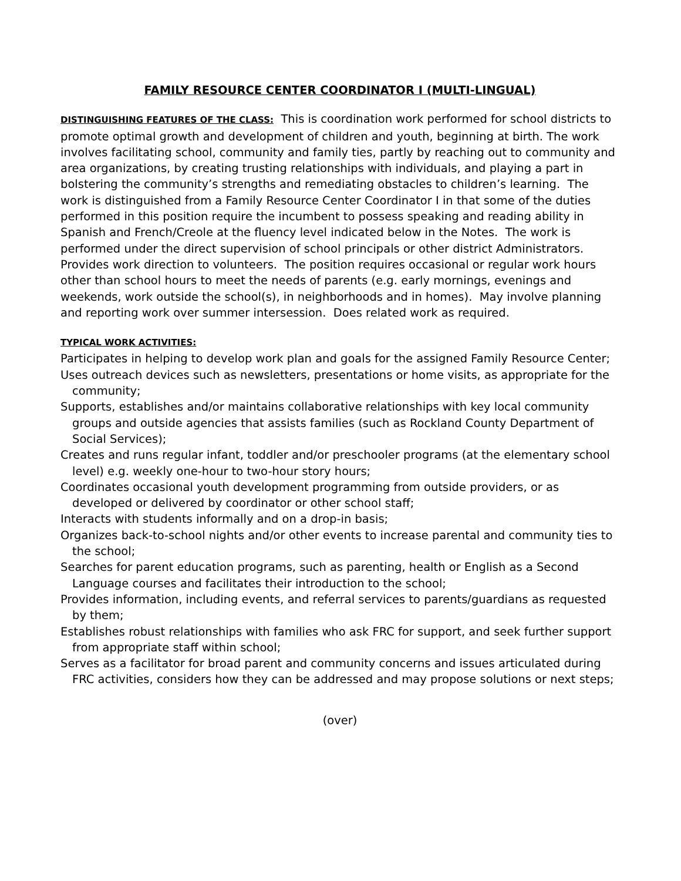FAMILY RESOURCE CENTER COORDINATOR I (MULTI-LINGUAL)
DISTINGUISHING FEATURES OF THE CLASS: This is coordination work performed for school districts to promote optimal growth and development of children and youth, beginning at birth. The work involves facilitating school, community and family ties, partly by reaching out to community and area organizations, by creating trusting relationships with individuals, and playing a part in bolstering the community’s strengths and remediating obstacles to children’s learning. The work is distinguished from a Family Resource Center Coordinator I in that some of the duties performed in this position require the incumbent to possess speaking and reading ability in Spanish and French/Creole at the fluency level indicated below in the Notes. The work is performed under the direct supervision of school principals or other district Administrators. Provides work direction to volunteers. The position requires occasional or regular work hours other than school hours to meet the needs of parents (e.g. early mornings, evenings and weekends, work outside the school(s), in neighborhoods and in homes). May involve planning and reporting work over summer intersession. Does related work as required.
TYPICAL WORK ACTIVITIES:
Participates in helping to develop work plan and goals for the assigned Family Resource Center;
Uses outreach devices such as newsletters, presentations or home visits, as appropriate for the community;
Supports, establishes and/or maintains collaborative relationships with key local community groups and outside agencies that assists families (such as Rockland County Department of Social Services);
Creates and runs regular infant, toddler and/or preschooler programs (at the elementary school level) e.g. weekly one-hour to two-hour story hours;
Coordinates occasional youth development programming from outside providers, or as developed or delivered by coordinator or other school staff;
Interacts with students informally and on a drop-in basis;
Organizes back-to-school nights and/or other events to increase parental and community ties to the school;
Searches for parent education programs, such as parenting, health or English as a Second Language courses and facilitates their introduction to the school;
Provides information, including events, and referral services to parents/guardians as requested by them;
Establishes robust relationships with families who ask FRC for support, and seek further support from appropriate staff within school;
Serves as a facilitator for broad parent and community concerns and issues articulated during FRC activities, considers how they can be addressed and may propose solutions or next steps;
(over)